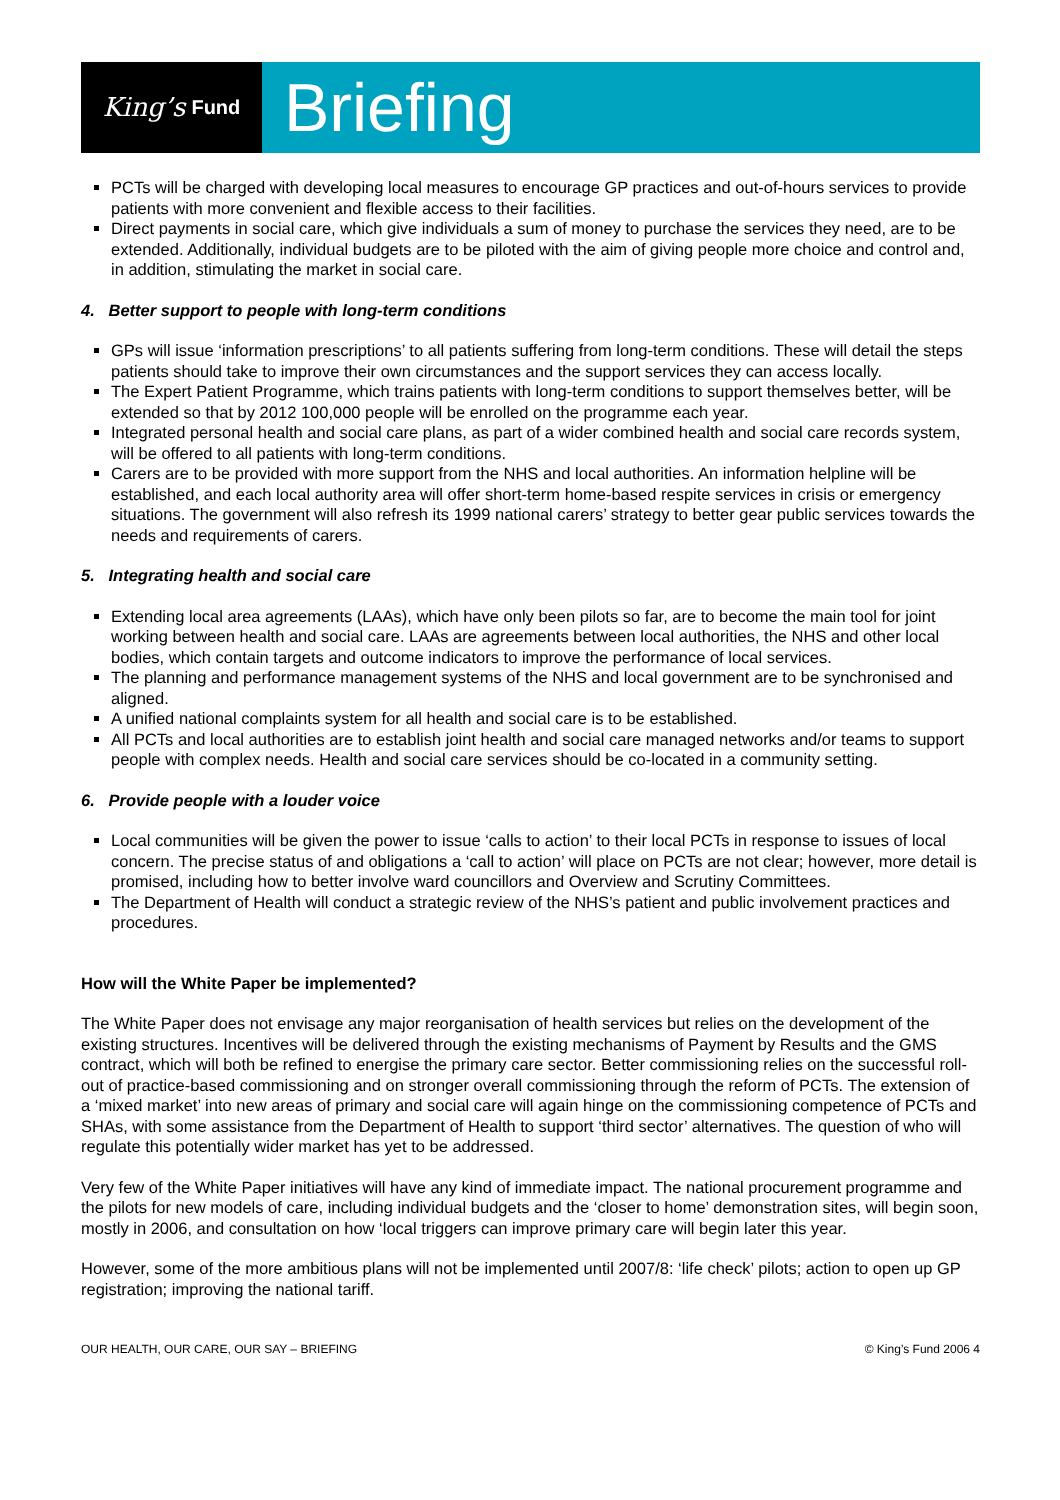King’s Fund
Briefing
PCTs will be charged with developing local measures to encourage GP practices and out-of-hours services to provide patients with more convenient and flexible access to their facilities.
Direct payments in social care, which give individuals a sum of money to purchase the services they need, are to be extended. Additionally, individual budgets are to be piloted with the aim of giving people more choice and control and, in addition, stimulating the market in social care.
4. Better support to people with long-term conditions
GPs will issue ‘information prescriptions’ to all patients suffering from long-term conditions. These will detail the steps patients should take to improve their own circumstances and the support services they can access locally.
The Expert Patient Programme, which trains patients with long-term conditions to support themselves better, will be extended so that by 2012 100,000 people will be enrolled on the programme each year.
Integrated personal health and social care plans, as part of a wider combined health and social care records system, will be offered to all patients with long-term conditions.
Carers are to be provided with more support from the NHS and local authorities. An information helpline will be established, and each local authority area will offer short-term home-based respite services in crisis or emergency situations. The government will also refresh its 1999 national carers’ strategy to better gear public services towards the needs and requirements of carers.
5. Integrating health and social care
Extending local area agreements (LAAs), which have only been pilots so far, are to become the main tool for joint working between health and social care. LAAs are agreements between local authorities, the NHS and other local bodies, which contain targets and outcome indicators to improve the performance of local services.
The planning and performance management systems of the NHS and local government are to be synchronised and aligned.
A unified national complaints system for all health and social care is to be established.
All PCTs and local authorities are to establish joint health and social care managed networks and/or teams to support people with complex needs. Health and social care services should be co-located in a community setting.
6. Provide people with a louder voice
Local communities will be given the power to issue ‘calls to action’ to their local PCTs in response to issues of local concern. The precise status of and obligations a ‘call to action’ will place on PCTs are not clear; however, more detail is promised, including how to better involve ward councillors and Overview and Scrutiny Committees.
The Department of Health will conduct a strategic review of the NHS’s patient and public involvement practices and procedures.
How will the White Paper be implemented?
The White Paper does not envisage any major reorganisation of health services but relies on the development of the existing structures. Incentives will be delivered through the existing mechanisms of Payment by Results and the GMS contract, which will both be refined to energise the primary care sector. Better commissioning relies on the successful roll-out of practice-based commissioning and on stronger overall commissioning through the reform of PCTs. The extension of a ‘mixed market’ into new areas of primary and social care will again hinge on the commissioning competence of PCTs and SHAs, with some assistance from the Department of Health to support ‘third sector’ alternatives. The question of who will regulate this potentially wider market has yet to be addressed.
Very few of the White Paper initiatives will have any kind of immediate impact. The national procurement programme and the pilots for new models of care, including individual budgets and the ‘closer to home’ demonstration sites, will begin soon, mostly in 2006, and consultation on how ‘local triggers can improve primary care will begin later this year.
However, some of the more ambitious plans will not be implemented until 2007/8: ‘life check’ pilots; action to open up GP registration; improving the national tariff.
OUR HEALTH, OUR CARE, OUR SAY – BRIEFING © King’s Fund 2006 4